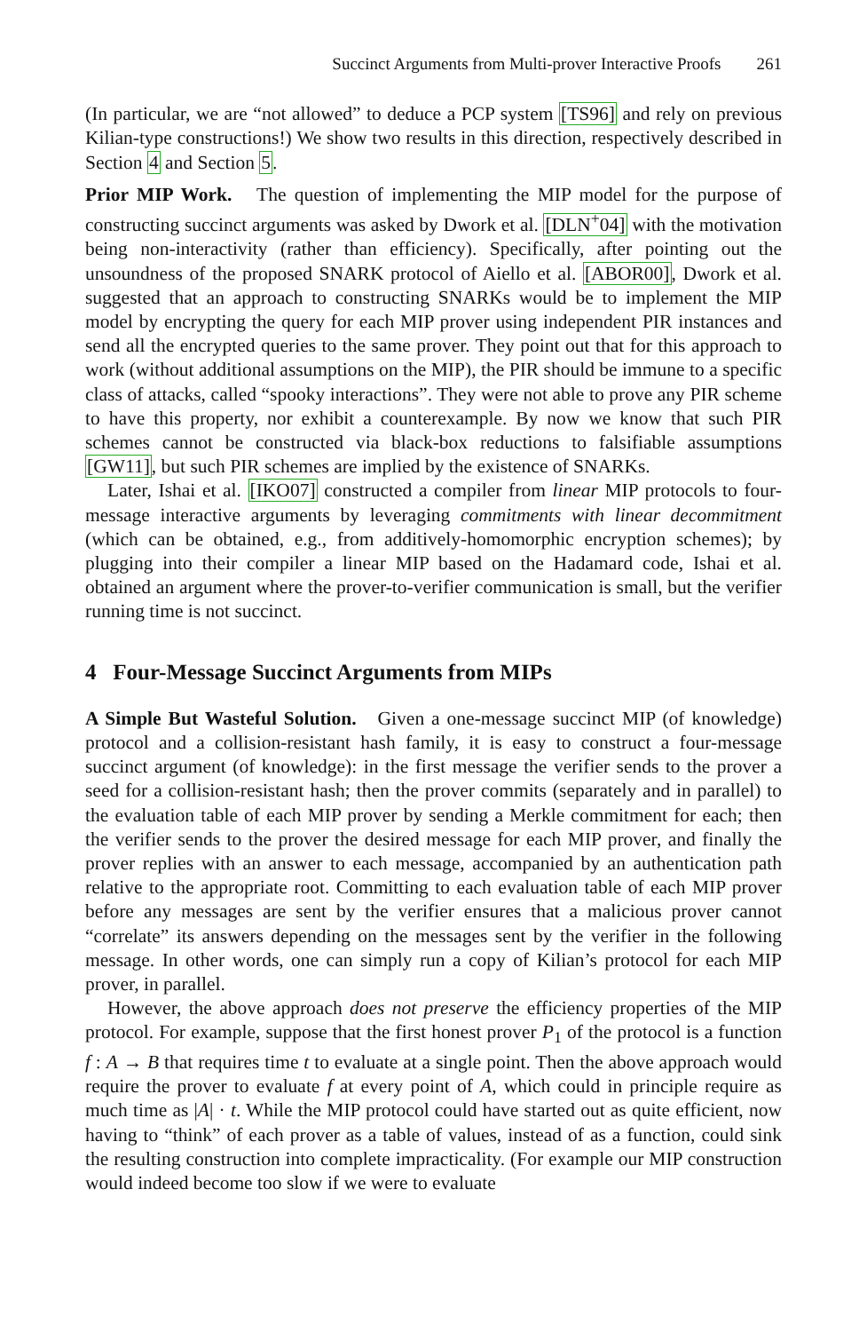Succinct Arguments from Multi-prover Interactive Proofs 261
(In particular, we are “not allowed” to deduce a PCP system [TS96] and rely on previous Kilian-type constructions!) We show two results in this direction, respectively described in Section 4 and Section 5.
Prior MIP Work. The question of implementing the MIP model for the purpose of constructing succinct arguments was asked by Dwork et al. [DLN<sup>+</sup>04] with the motivation being non-interactivity (rather than efficiency). Specifically, after pointing out the unsoundness of the proposed SNARK protocol of Aiello et al. [ABOR00], Dwork et al. suggested that an approach to constructing SNARKs would be to implement the MIP model by encrypting the query for each MIP prover using independent PIR instances and send all the encrypted queries to the same prover. They point out that for this approach to work (without additional assumptions on the MIP), the PIR should be immune to a specific class of attacks, called “spooky interactions”. They were not able to prove any PIR scheme to have this property, nor exhibit a counterexample. By now we know that such PIR schemes cannot be constructed via black-box reductions to falsifiable assumptions [GW11], but such PIR schemes are implied by the existence of SNARKs.
Later, Ishai et al. [IKO07] constructed a compiler from linear MIP protocols to four-message interactive arguments by leveraging commitments with linear decommitment (which can be obtained, e.g., from additively-homomorphic encryption schemes); by plugging into their compiler a linear MIP based on the Hadamard code, Ishai et al. obtained an argument where the prover-to-verifier communication is small, but the verifier running time is not succinct.
4 Four-Message Succinct Arguments from MIPs
A Simple But Wasteful Solution. Given a one-message succinct MIP (of knowledge) protocol and a collision-resistant hash family, it is easy to construct a four-message succinct argument (of knowledge): in the first message the verifier sends to the prover a seed for a collision-resistant hash; then the prover commits (separately and in parallel) to the evaluation table of each MIP prover by sending a Merkle commitment for each; then the verifier sends to the prover the desired message for each MIP prover, and finally the prover replies with an answer to each message, accompanied by an authentication path relative to the appropriate root. Committing to each evaluation table of each MIP prover before any messages are sent by the verifier ensures that a malicious prover cannot “correlate” its answers depending on the messages sent by the verifier in the following message. In other words, one can simply run a copy of Kilian’s protocol for each MIP prover, in parallel.
However, the above approach does not preserve the efficiency properties of the MIP protocol. For example, suppose that the first honest prover P<sub>1</sub> of the protocol is a function f : A → B that requires time t to evaluate at a single point. Then the above approach would require the prover to evaluate f at every point of A, which could in principle require as much time as |A| · t. While the MIP protocol could have started out as quite efficient, now having to “think” of each prover as a table of values, instead of as a function, could sink the resulting construction into complete impracticality. (For example our MIP construction would indeed become too slow if we were to evaluate